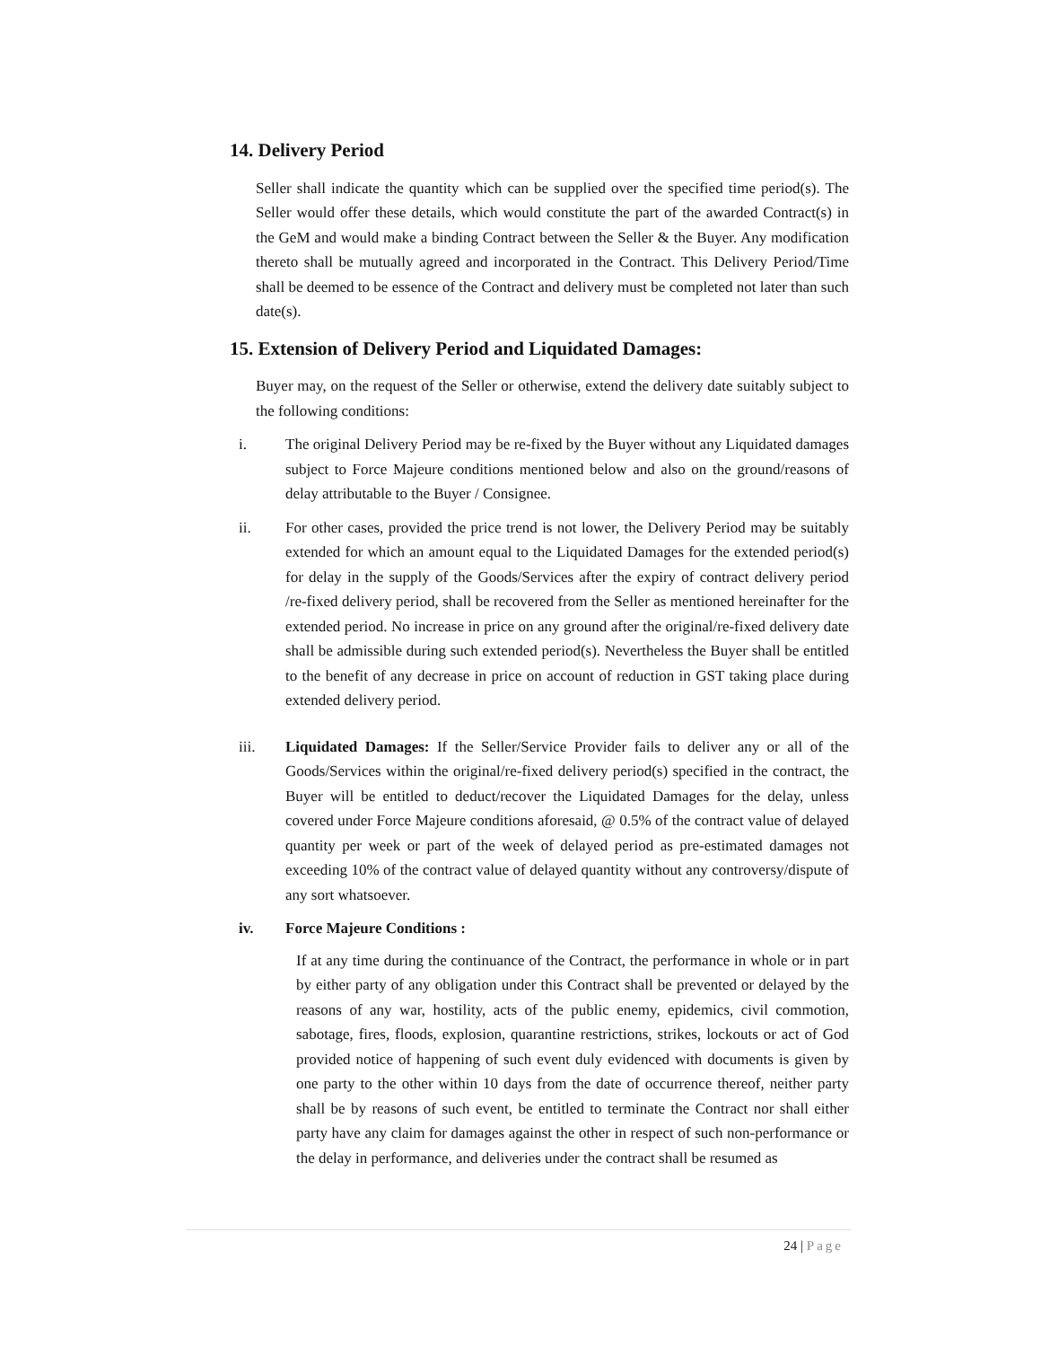14. Delivery Period
Seller shall indicate the quantity which can be supplied over the specified time period(s). The Seller would offer these details, which would constitute the part of the awarded Contract(s) in the GeM and would make a binding Contract between the Seller & the Buyer. Any modification thereto shall be mutually agreed and incorporated in the Contract. This Delivery Period/Time shall be deemed to be essence of the Contract and delivery must be completed not later than such date(s).
15. Extension of Delivery Period and Liquidated Damages:
Buyer may, on the request of the Seller or otherwise, extend the delivery date suitably subject to the following conditions:
i. The original Delivery Period may be re-fixed by the Buyer without any Liquidated damages subject to Force Majeure conditions mentioned below and also on the ground/reasons of delay attributable to the Buyer / Consignee.
ii. For other cases, provided the price trend is not lower, the Delivery Period may be suitably extended for which an amount equal to the Liquidated Damages for the extended period(s) for delay in the supply of the Goods/Services after the expiry of contract delivery period /re-fixed delivery period, shall be recovered from the Seller as mentioned hereinafter for the extended period. No increase in price on any ground after the original/re-fixed delivery date shall be admissible during such extended period(s). Nevertheless the Buyer shall be entitled to the benefit of any decrease in price on account of reduction in GST taking place during extended delivery period.
iii. Liquidated Damages: If the Seller/Service Provider fails to deliver any or all of the Goods/Services within the original/re-fixed delivery period(s) specified in the contract, the Buyer will be entitled to deduct/recover the Liquidated Damages for the delay, unless covered under Force Majeure conditions aforesaid, @ 0.5% of the contract value of delayed quantity per week or part of the week of delayed period as pre-estimated damages not exceeding 10% of the contract value of delayed quantity without any controversy/dispute of any sort whatsoever.
iv. Force Majeure Conditions :
If at any time during the continuance of the Contract, the performance in whole or in part by either party of any obligation under this Contract shall be prevented or delayed by the reasons of any war, hostility, acts of the public enemy, epidemics, civil commotion, sabotage, fires, floods, explosion, quarantine restrictions, strikes, lockouts or act of God provided notice of happening of such event duly evidenced with documents is given by one party to the other within 10 days from the date of occurrence thereof, neither party shall be by reasons of such event, be entitled to terminate the Contract nor shall either party have any claim for damages against the other in respect of such non-performance or the delay in performance, and deliveries under the contract shall be resumed as
24 | Page